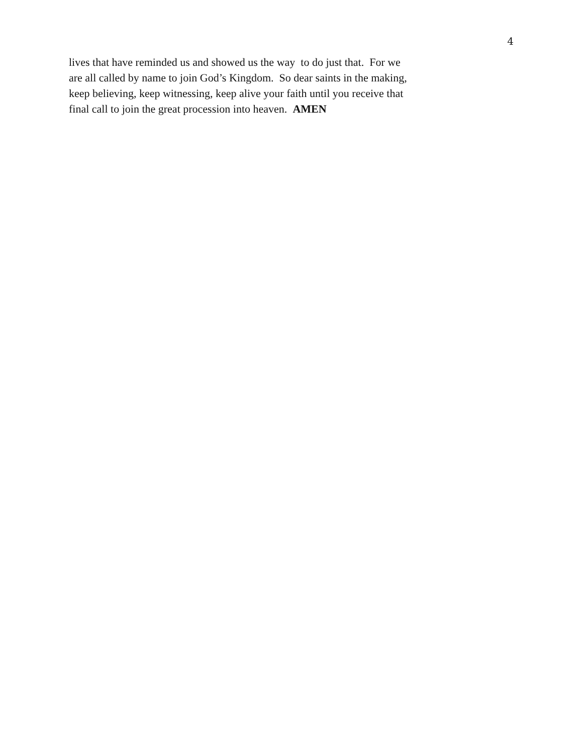4
lives that have reminded us and showed us the way to do just that. For we
are all called by name to join God’s Kingdom. So dear saints in the making,
keep believing, keep witnessing, keep alive your faith until you receive that
final call to join the great procession into heaven. AMEN